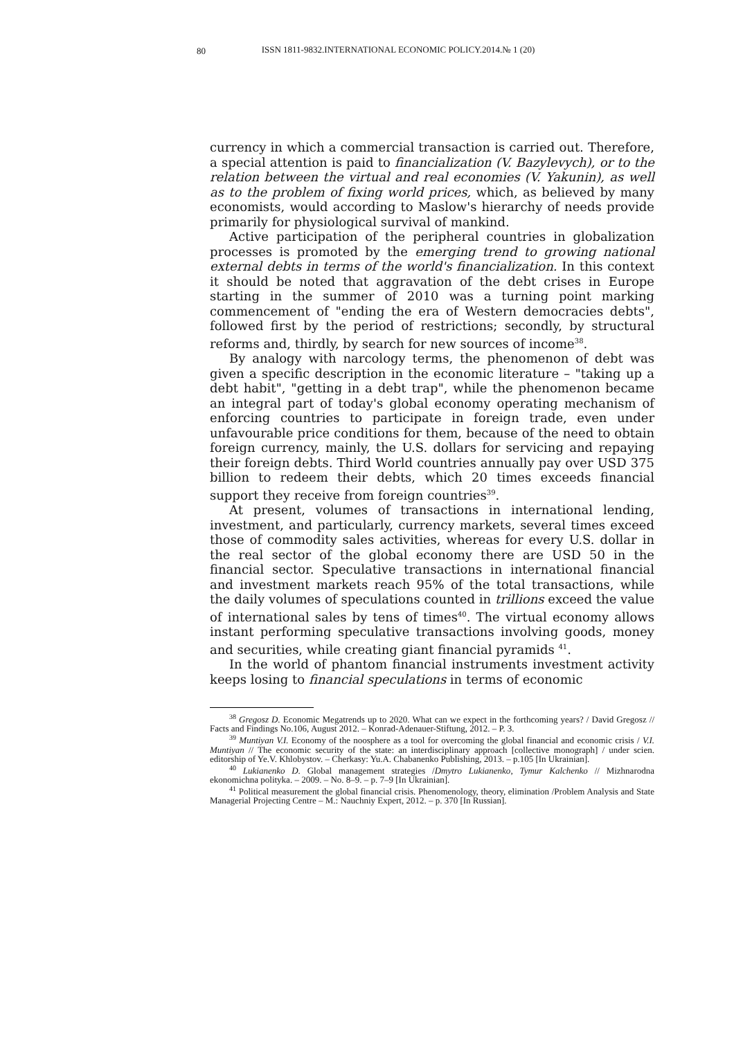80
ISSN 1811-9832.INTERNATIONAL ECONOMIC POLICY.2014.№ 1 (20)
currency in which a commercial transaction is carried out. Therefore, a special attention is paid to financialization (V. Bazylevych), or to the relation between the virtual and real economies (V. Yakunin), as well as to the problem of fixing world prices, which, as believed by many economists, would according to Maslow's hierarchy of needs provide primarily for physiological survival of mankind.
Active participation of the peripheral countries in globalization processes is promoted by the emerging trend to growing national external debts in terms of the world's financialization. In this context it should be noted that aggravation of the debt crises in Europe starting in the summer of 2010 was a turning point marking commencement of "ending the era of Western democracies debts", followed first by the period of restrictions; secondly, by structural reforms and, thirdly, by search for new sources of income<sup>38</sup>.
By analogy with narcology terms, the phenomenon of debt was given a specific description in the economic literature – "taking up a debt habit", "getting in a debt trap", while the phenomenon became an integral part of today's global economy operating mechanism of enforcing countries to participate in foreign trade, even under unfavourable price conditions for them, because of the need to obtain foreign currency, mainly, the U.S. dollars for servicing and repaying their foreign debts. Third World countries annually pay over USD 375 billion to redeem their debts, which 20 times exceeds financial support they receive from foreign countries<sup>39</sup>.
At present, volumes of transactions in international lending, investment, and particularly, currency markets, several times exceed those of commodity sales activities, whereas for every U.S. dollar in the real sector of the global economy there are USD 50 in the financial sector. Speculative transactions in international financial and investment markets reach 95% of the total transactions, while the daily volumes of speculations counted in trillions exceed the value of international sales by tens of times<sup>40</sup>. The virtual economy allows instant performing speculative transactions involving goods, money and securities, while creating giant financial pyramids <sup>41</sup>.
In the world of phantom financial instruments investment activity keeps losing to financial speculations in terms of economic
<sup>38</sup> Gregosz D. Economic Megatrends up to 2020. What can we expect in the forthcoming years? / David Gregosz // Facts and Findings No.106, August 2012. – Konrad-Adenauer-Stiftung, 2012. – P. 3.
<sup>39</sup> Muntiyan V.I. Economy of the noosphere as a tool for overcoming the global financial and economic crisis / V.I. Muntiyan // The economic security of the state: an interdisciplinary approach [collective monograph] / under scien. editorship of Ye.V. Khlobystov. – Cherkasy: Yu.A. Chabanenko Publishing, 2013. – p.105 [In Ukrainian].
<sup>40</sup> Lukianenko D. Global management strategies /Dmytro Lukianenko, Tymur Kalchenko // Mizhnarodna ekonomichna polityka. – 2009. – No. 8–9. – p. 7–9 [In Ukrainian].
<sup>41</sup> Political measurement the global financial crisis. Phenomenology, theory, elimination /Problem Analysis and State Managerial Projecting Centre – M.: Nauchniy Expert, 2012. – p. 370 [In Russian].